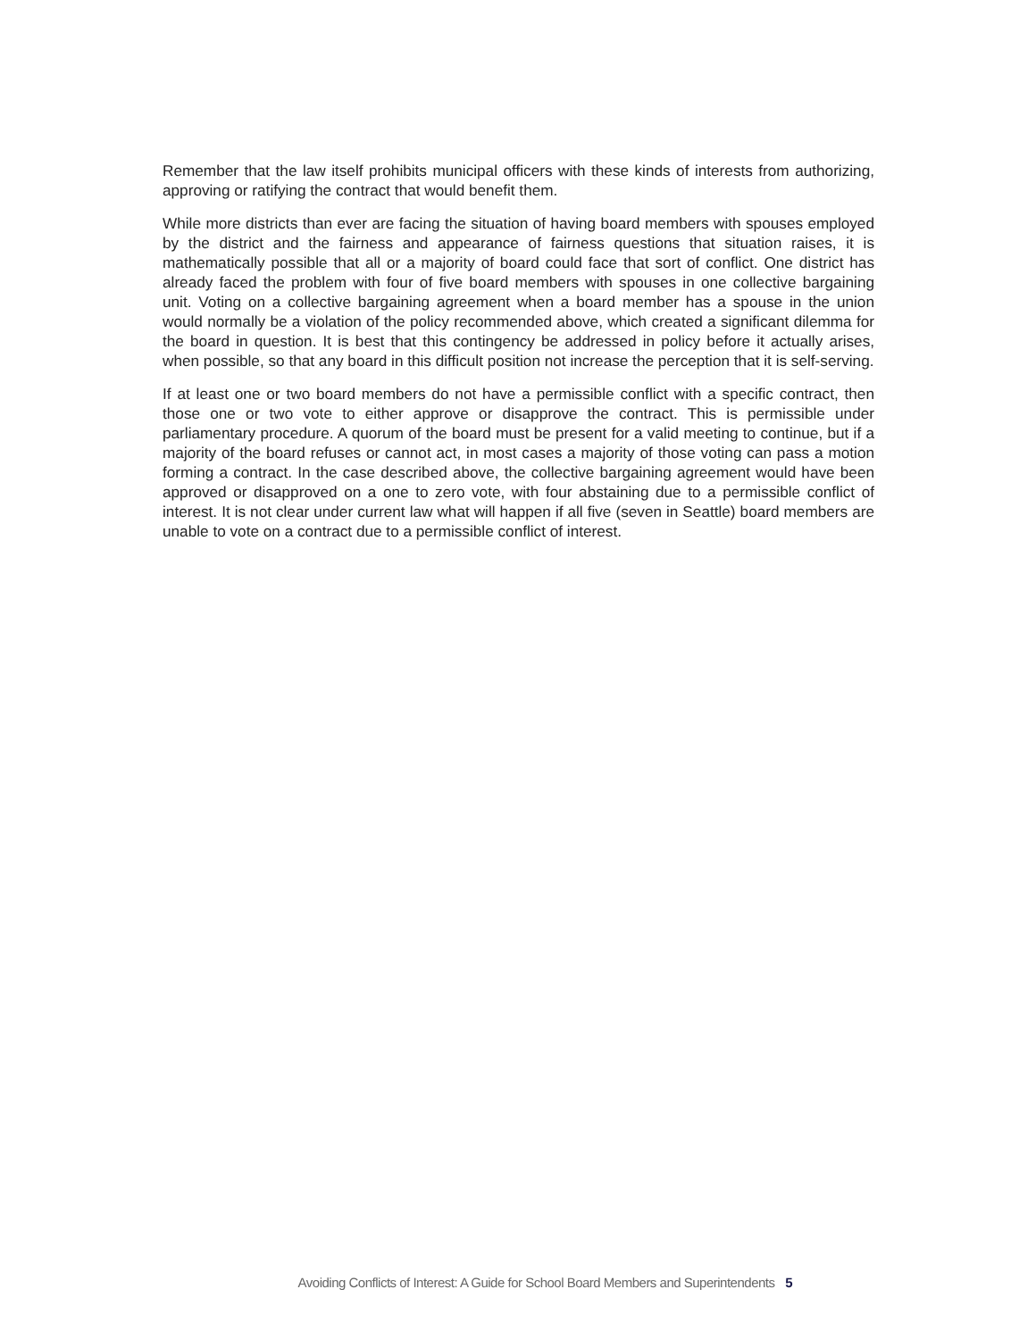Remember that the law itself prohibits municipal officers with these kinds of interests from authorizing, approving or ratifying the contract that would benefit them.
While more districts than ever are facing the situation of having board members with spouses employed by the district and the fairness and appearance of fairness questions that situation raises, it is mathematically possible that all or a majority of board could face that sort of conflict. One district has already faced the problem with four of five board members with spouses in one collective bargaining unit. Voting on a collective bargaining agreement when a board member has a spouse in the union would normally be a violation of the policy recommended above, which created a significant dilemma for the board in question. It is best that this contingency be addressed in policy before it actually arises, when possible, so that any board in this difficult position not increase the perception that it is self-serving.
If at least one or two board members do not have a permissible conflict with a specific contract, then those one or two vote to either approve or disapprove the contract. This is permissible under parliamentary procedure. A quorum of the board must be present for a valid meeting to continue, but if a majority of the board refuses or cannot act, in most cases a majority of those voting can pass a motion forming a contract. In the case described above, the collective bargaining agreement would have been approved or disapproved on a one to zero vote, with four abstaining due to a permissible conflict of interest. It is not clear under current law what will happen if all five (seven in Seattle) board members are unable to vote on a contract due to a permissible conflict of interest.
Avoiding Conflicts of Interest: A Guide for School Board Members and Superintendents 5